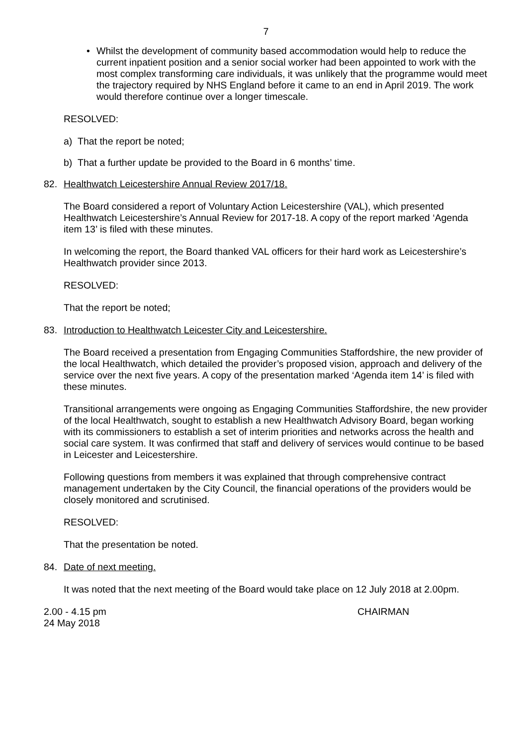7
• Whilst the development of community based accommodation would help to reduce the current inpatient position and a senior social worker had been appointed to work with the most complex transforming care individuals, it was unlikely that the programme would meet the trajectory required by NHS England before it came to an end in April 2019. The work would therefore continue over a longer timescale.
RESOLVED:
a) That the report be noted;
b) That a further update be provided to the Board in 6 months’ time.
82. Healthwatch Leicestershire Annual Review 2017/18.
The Board considered a report of Voluntary Action Leicestershire (VAL), which presented Healthwatch Leicestershire’s Annual Review for 2017-18. A copy of the report marked ‘Agenda item 13’ is filed with these minutes.
In welcoming the report, the Board thanked VAL officers for their hard work as Leicestershire’s Healthwatch provider since 2013.
RESOLVED:
That the report be noted;
83. Introduction to Healthwatch Leicester City and Leicestershire.
The Board received a presentation from Engaging Communities Staffordshire, the new provider of the local Healthwatch, which detailed the provider’s proposed vision, approach and delivery of the service over the next five years. A copy of the presentation marked ‘Agenda item 14’ is filed with these minutes.
Transitional arrangements were ongoing as Engaging Communities Staffordshire, the new provider of the local Healthwatch, sought to establish a new Healthwatch Advisory Board, began working with its commissioners to establish a set of interim priorities and networks across the health and social care system. It was confirmed that staff and delivery of services would continue to be based in Leicester and Leicestershire.
Following questions from members it was explained that through comprehensive contract management undertaken by the City Council, the financial operations of the providers would be closely monitored and scrutinised.
RESOLVED:
That the presentation be noted.
84. Date of next meeting.
It was noted that the next meeting of the Board would take place on 12 July 2018 at 2.00pm.
2.00 - 4.15 pm
24 May 2018 CHAIRMAN